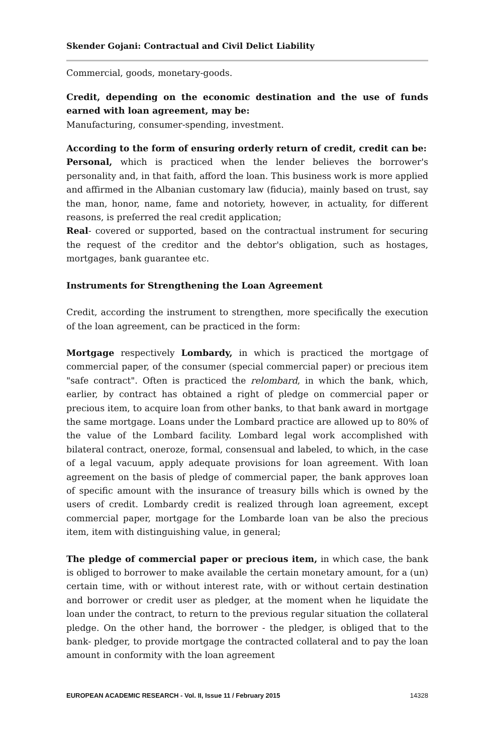Skender Gojani: Contractual and Civil Delict Liability
Commercial, goods, monetary-goods.
Credit, depending on the economic destination and the use of funds earned with loan agreement, may be:
Manufacturing, consumer-spending, investment.
According to the form of ensuring orderly return of credit, credit can be:
Personal, which is practiced when the lender believes the borrower's personality and, in that faith, afford the loan. This business work is more applied and affirmed in the Albanian customary law (fiducia), mainly based on trust, say the man, honor, name, fame and notoriety, however, in actuality, for different reasons, is preferred the real credit application;
Real- covered or supported, based on the contractual instrument for securing the request of the creditor and the debtor's obligation, such as hostages, mortgages, bank guarantee etc.
Instruments for Strengthening the Loan Agreement
Credit, according the instrument to strengthen, more specifically the execution of the loan agreement, can be practiced in the form:
Mortgage respectively Lombardy, in which is practiced the mortgage of commercial paper, of the consumer (special commercial paper) or precious item "safe contract". Often is practiced the relombard, in which the bank, which, earlier, by contract has obtained a right of pledge on commercial paper or precious item, to acquire loan from other banks, to that bank award in mortgage the same mortgage. Loans under the Lombard practice are allowed up to 80% of the value of the Lombard facility. Lombard legal work accomplished with bilateral contract, oneroze, formal, consensual and labeled, to which, in the case of a legal vacuum, apply adequate provisions for loan agreement. With loan agreement on the basis of pledge of commercial paper, the bank approves loan of specific amount with the insurance of treasury bills which is owned by the users of credit. Lombardy credit is realized through loan agreement, except commercial paper, mortgage for the Lombarde loan van be also the precious item, item with distinguishing value, in general;
The pledge of commercial paper or precious item, in which case, the bank is obliged to borrower to make available the certain monetary amount, for a (un) certain time, with or without interest rate, with or without certain destination and borrower or credit user as pledger, at the moment when he liquidate the loan under the contract, to return to the previous regular situation the collateral pledge. On the other hand, the borrower - the pledger, is obliged that to the bank- pledger, to provide mortgage the contracted collateral and to pay the loan amount in conformity with the loan agreement
EUROPEAN ACADEMIC RESEARCH - Vol. II, Issue 11 / February 2015 14328